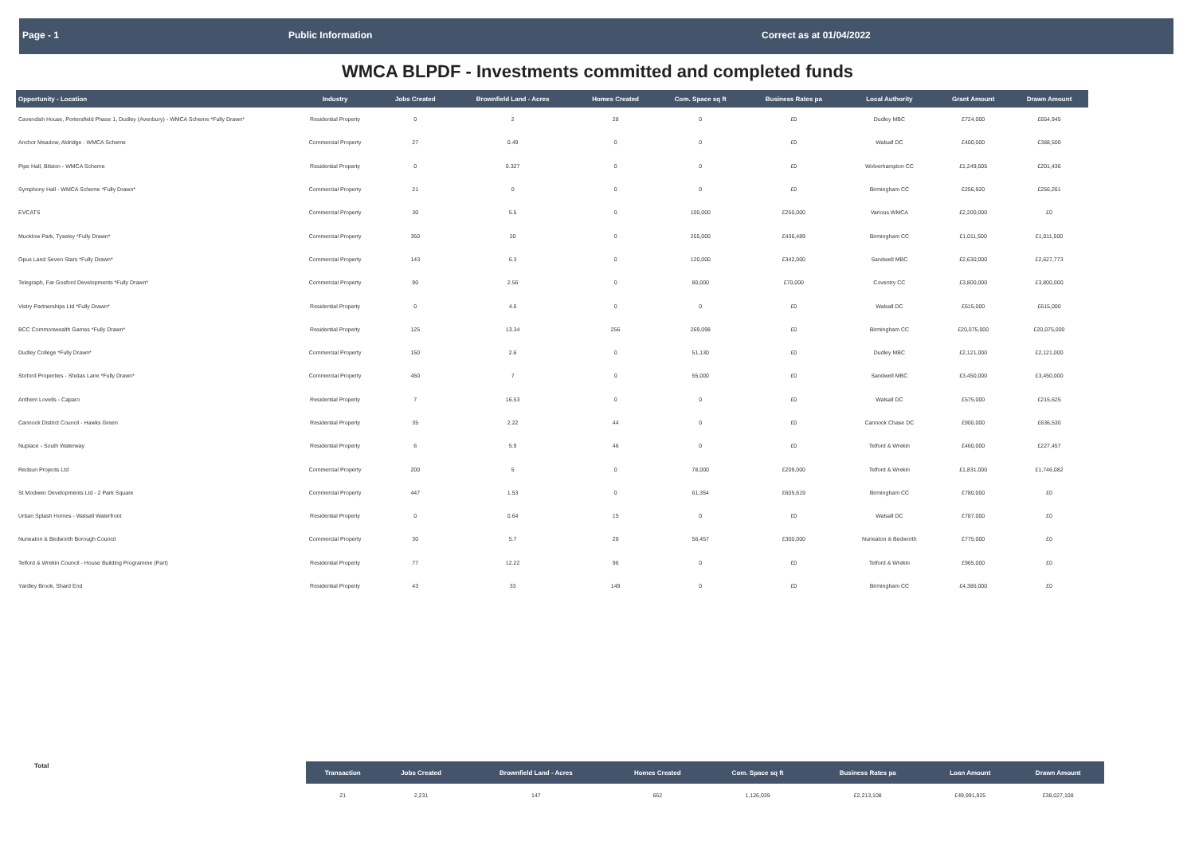Page - 1 Public Information Correct as at 01/04/2022
WMCA BLPDF - Investments committed and completed funds
| Opportunity - Location | Industry | Jobs Created | Brownfield Land - Acres | Homes Created | Com. Space sq ft | Business Rates pa | Local Authority | Grant Amount | Drawn Amount |
| --- | --- | --- | --- | --- | --- | --- | --- | --- | --- |
| Cavendish House, Portersfield Phase 1, Dudley (Avenbury) - WMCA Scheme *Fully Drawn* | Residential Property | 0 | 2 | 28 | 0 | £0 | Dudley MBC | £724,000 | £654,945 |
| Anchor Meadow, Aldridge - WMCA Scheme | Commercial Property | 27 | 0.49 | 0 | 0 | £0 | Walsall DC | £400,000 | £388,500 |
| Pipe Hall, Bilston - WMCA Scheme | Residential Property | 0 | 0.327 | 0 | 0 | £0 | Wolverhampton CC | £1,249,505 | £201,436 |
| Symphony Hall - WMCA Scheme *Fully Drawn* | Commercial Property | 21 | 0 | 0 | 0 | £0 | Birmingham CC | £256,920 | £256,261 |
| EVCATS | Commercial Property | 30 | 5.5 | 0 | 100,000 | £250,000 | Various WMCA | £2,200,000 | £0 |
| Mucklow Park, Tyseley *Fully Drawn* | Commercial Property | 350 | 20 | 0 | 255,000 | £436,489 | Birmingham CC | £1,011,500 | £1,011,500 |
| Opus Land Seven Stars *Fully Drawn* | Commercial Property | 143 | 6.3 | 0 | 120,000 | £342,000 | Sandwell MBC | £2,630,000 | £2,627,773 |
| Telegraph, Far Gosford Developments *Fully Drawn* | Commercial Property | 90 | 2.56 | 0 | 80,000 | £70,000 | Coventry CC | £3,800,000 | £3,800,000 |
| Vistry Partnerships Ltd *Fully Drawn* | Residential Property | 0 | 4.6 | 0 | 0 | £0 | Walsall DC | £615,000 | £615,000 |
| BCC Commonwealth Games *Fully Drawn* | Residential Property | 125 | 13.34 | 256 | 269,098 | £0 | Birmingham CC | £20,075,000 | £20,075,000 |
| Dudley College *Fully Drawn* | Commercial Property | 150 | 2.6 | 0 | 51,130 | £0 | Dudley MBC | £2,121,000 | £2,121,000 |
| Stoford Properties - Shidas Lane *Fully Drawn* | Commercial Property | 450 | 7 | 0 | 55,000 | £0 | Sandwell MBC | £3,450,000 | £3,450,000 |
| Anthem Lovells - Caparo | Residential Property | 7 | 16.53 | 0 | 0 | £0 | Walsall DC | £575,000 | £215,625 |
| Cannock District Council - Hawks Green | Residential Property | 35 | 2.22 | 44 | 0 | £0 | Cannock Chase DC | £900,000 | £636,530 |
| Nuplace - South Waterway | Residential Property | 6 | 5.9 | 46 | 0 | £0 | Telford & Wrekin | £460,000 | £227,457 |
| Redsun Projects Ltd | Commercial Property | 200 | 5 | 0 | 78,000 | £209,000 | Telford & Wrekin | £1,831,000 | £1,746,082 |
| St Modwen Developments Ltd - 2 Park Square | Commercial Property | 447 | 1.53 | 0 | 61,354 | £605,619 | Birmingham CC | £780,000 | £0 |
| Urban Splash Homes - Walsall Waterfront | Residential Property | 0 | 0.64 | 15 | 0 | £0 | Walsall DC | £787,000 | £0 |
| Nuneaton & Bedworth Borough Council | Commercial Property | 30 | 5.7 | 28 | 56,457 | £300,000 | Nuneaton & Bedworth | £775,000 | £0 |
| Telford & Wrekin Council - House Building Programme (Part) | Residential Property | 77 | 12.22 | 96 | 0 | £0 | Telford & Wrekin | £965,000 | £0 |
| Yardley Brook, Shard End | Residential Property | 43 | 33 | 149 | 0 | £0 | Birmingham CC | £4,386,000 | £0 |
| Total | Transaction | Jobs Created | Brownfield Land - Acres | Homes Created | Com. Space sq ft | Business Rates pa | | Loan Amount | Drawn Amount |
| | 21 | 2,231 | 147 | 662 | 1,126,039 | £2,213,108 | | £49,991,925 | £38,027,108 |